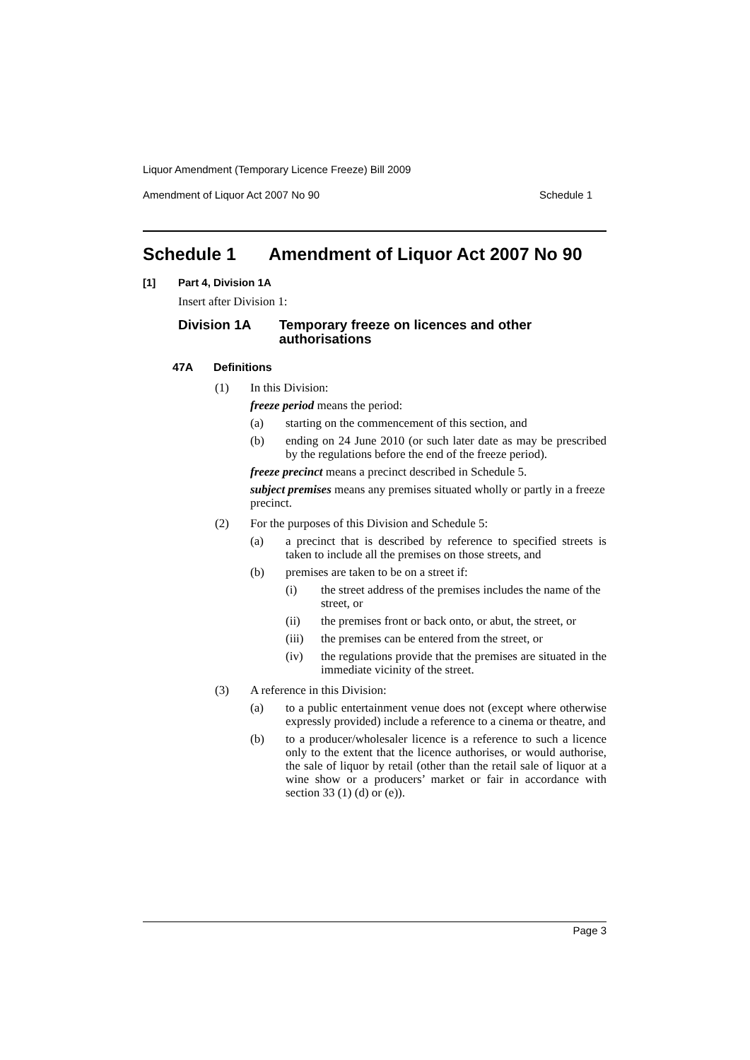Liquor Amendment (Temporary Licence Freeze) Bill 2009
Amendment of Liquor Act 2007 No 90 Schedule 1
Schedule 1 Amendment of Liquor Act 2007 No 90
[1] Part 4, Division 1A
Insert after Division 1:
Division 1A Temporary freeze on licences and other authorisations
47A Definitions
(1) In this Division:
freeze period means the period:
(a) starting on the commencement of this section, and
(b) ending on 24 June 2010 (or such later date as may be prescribed by the regulations before the end of the freeze period).
freeze precinct means a precinct described in Schedule 5.
subject premises means any premises situated wholly or partly in a freeze precinct.
(2) For the purposes of this Division and Schedule 5:
(a) a precinct that is described by reference to specified streets is taken to include all the premises on those streets, and
(b) premises are taken to be on a street if:
(i) the street address of the premises includes the name of the street, or
(ii) the premises front or back onto, or abut, the street, or
(iii) the premises can be entered from the street, or
(iv) the regulations provide that the premises are situated in the immediate vicinity of the street.
(3) A reference in this Division:
(a) to a public entertainment venue does not (except where otherwise expressly provided) include a reference to a cinema or theatre, and
(b) to a producer/wholesaler licence is a reference to such a licence only to the extent that the licence authorises, or would authorise, the sale of liquor by retail (other than the retail sale of liquor at a wine show or a producers’ market or fair in accordance with section 33 (1) (d) or (e)).
Page 3